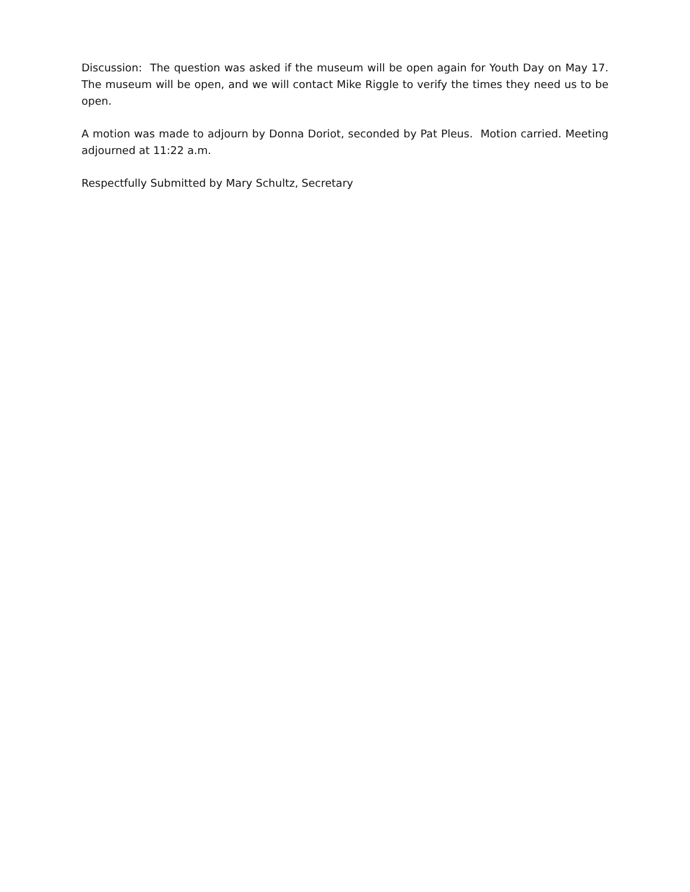Discussion: The question was asked if the museum will be open again for Youth Day on May 17. The museum will be open, and we will contact Mike Riggle to verify the times they need us to be open.
A motion was made to adjourn by Donna Doriot, seconded by Pat Pleus. Motion carried. Meeting adjourned at 11:22 a.m.
Respectfully Submitted by Mary Schultz, Secretary